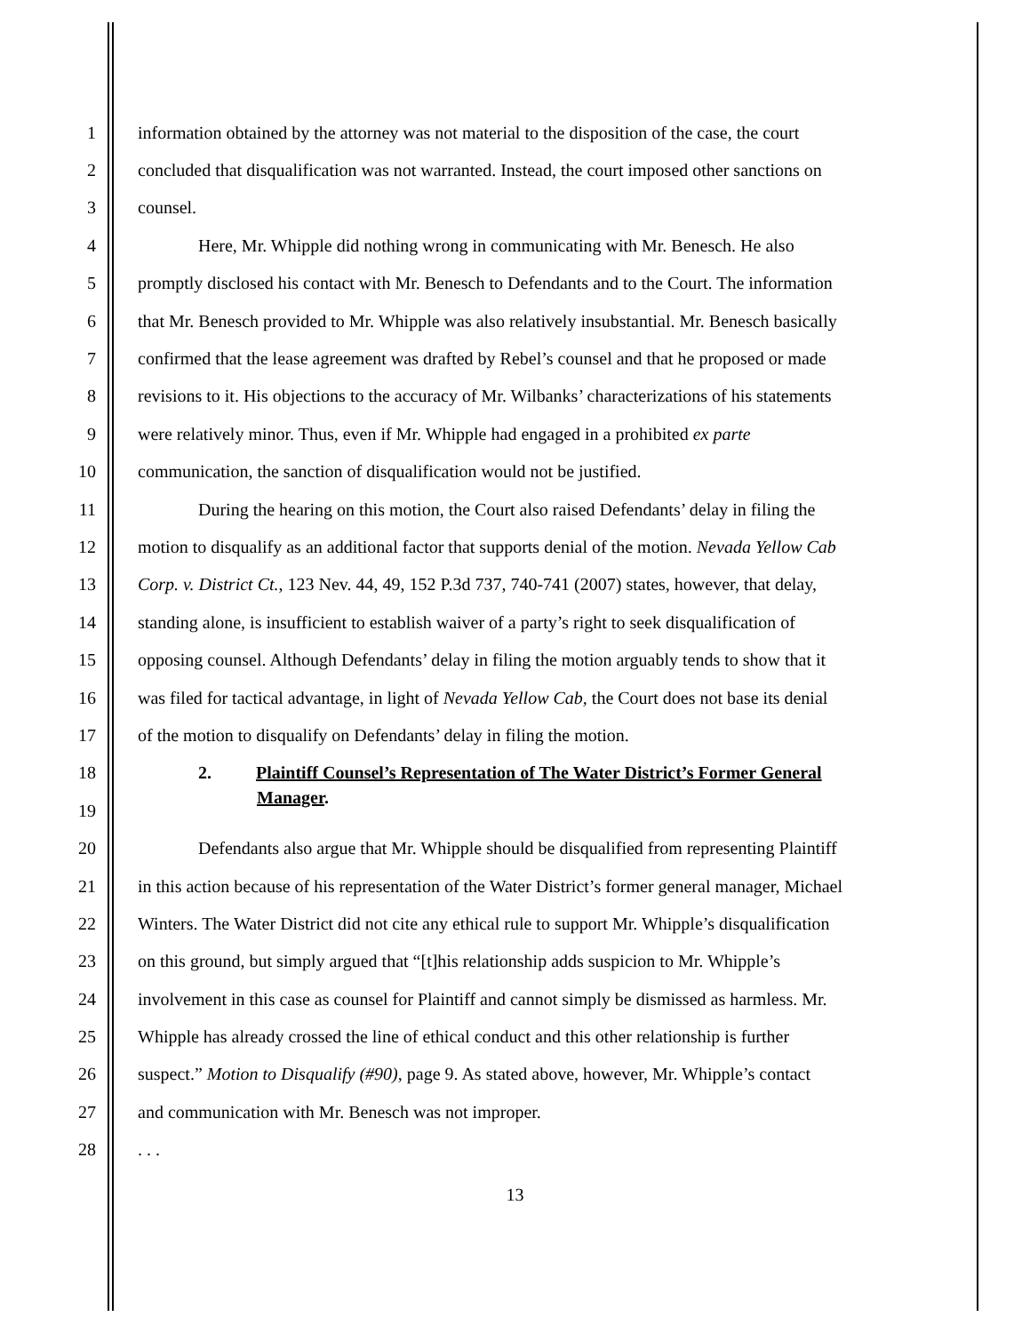1 information obtained by the attorney was not material to the disposition of the case, the court
2 concluded that disqualification was not warranted. Instead, the court imposed other sanctions on
3 counsel.
4 Here, Mr. Whipple did nothing wrong in communicating with Mr. Benesch. He also
5 promptly disclosed his contact with Mr. Benesch to Defendants and to the Court. The information
6 that Mr. Benesch provided to Mr. Whipple was also relatively insubstantial. Mr. Benesch basically
7 confirmed that the lease agreement was drafted by Rebel’s counsel and that he proposed or made
8 revisions to it. His objections to the accuracy of Mr. Wilbanks’ characterizations of his statements
9 were relatively minor. Thus, even if Mr. Whipple had engaged in a prohibited ex parte
10 communication, the sanction of disqualification would not be justified.
11 During the hearing on this motion, the Court also raised Defendants’ delay in filing the
12 motion to disqualify as an additional factor that supports denial of the motion. Nevada Yellow Cab
13 Corp. v. District Ct., 123 Nev. 44, 49, 152 P.3d 737, 740-741 (2007) states, however, that delay,
14 standing alone, is insufficient to establish waiver of a party’s right to seek disqualification of
15 opposing counsel. Although Defendants’ delay in filing the motion arguably tends to show that it
16 was filed for tactical advantage, in light of Nevada Yellow Cab, the Court does not base its denial
17 of the motion to disqualify on Defendants’ delay in filing the motion.
18 2. Plaintiff Counsel’s Representation of The Water District’s Former General
19 Manager.
20 Defendants also argue that Mr. Whipple should be disqualified from representing Plaintiff
21 in this action because of his representation of the Water District’s former general manager, Michael
22 Winters. The Water District did not cite any ethical rule to support Mr. Whipple’s disqualification
23 on this ground, but simply argued that “[t]his relationship adds suspicion to Mr. Whipple’s
24 involvement in this case as counsel for Plaintiff and cannot simply be dismissed as harmless. Mr.
25 Whipple has already crossed the line of ethical conduct and this other relationship is further
26 suspect.” Motion to Disqualify (#90), page 9. As stated above, however, Mr. Whipple’s contact
27 and communication with Mr. Benesch was not improper.
28. . .
13